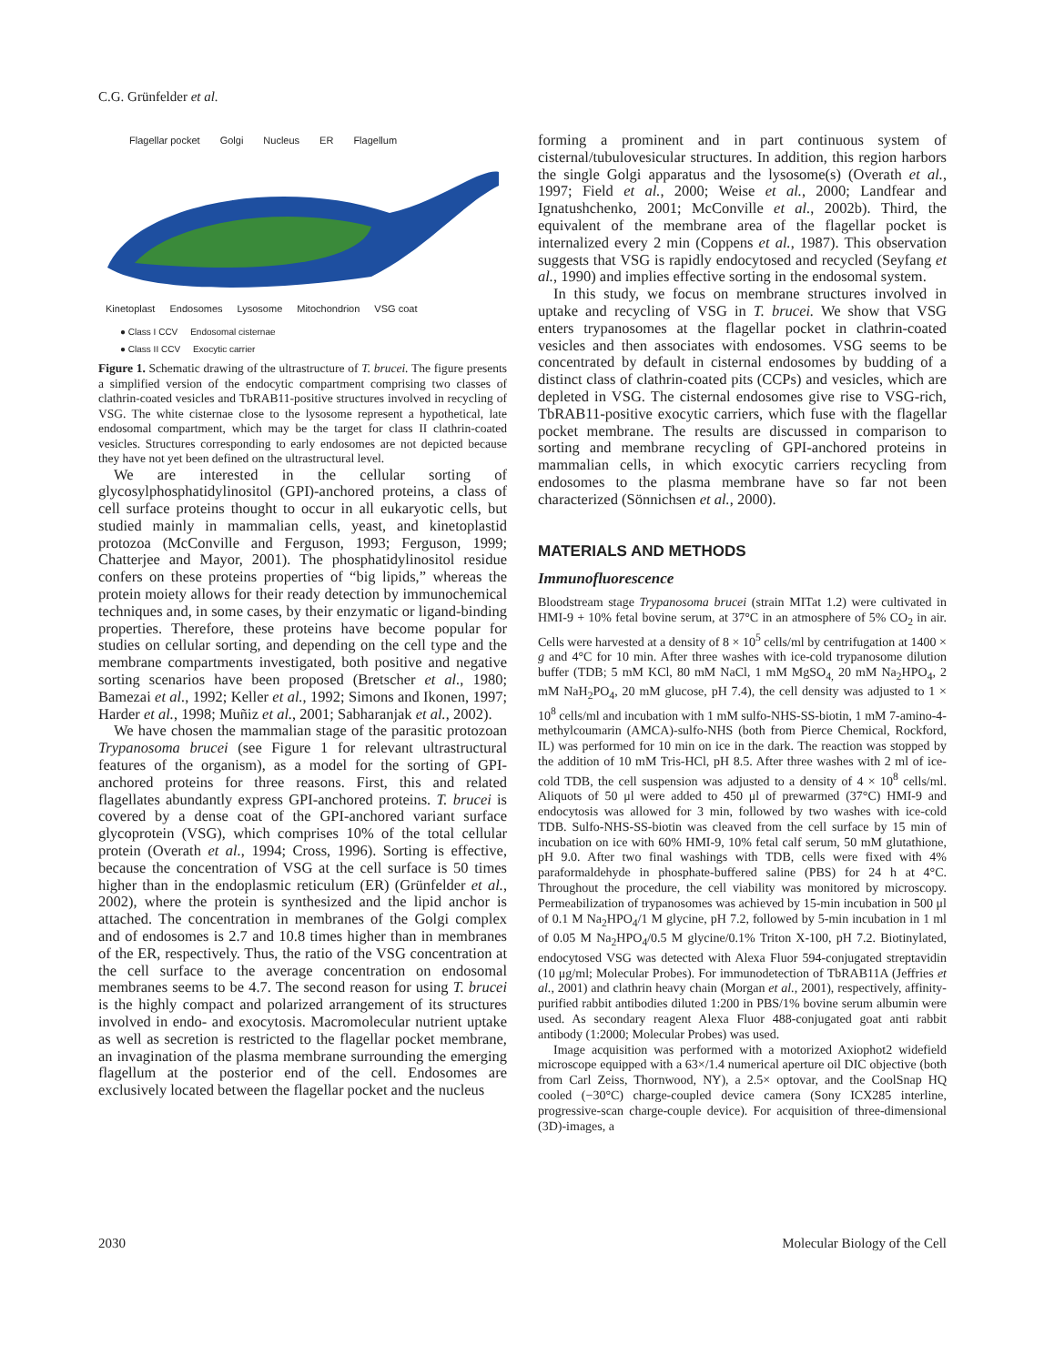C.G. Grünfelder et al.
Flagellar pocket Golgi Nucleus ER Flagellum
Kinetoplast Endosomes Lysosome Mitochondrion VSG coat
● Class I CCV Endosomal cisternae
● Class II CCV Exocytic carrier
Figure 1. Schematic drawing of the ultrastructure of T. brucei. The figure presents a simplified version of the endocytic compartment comprising two classes of clathrin-coated vesicles and TbRAB11-positive structures involved in recycling of VSG. The white cisternae close to the lysosome represent a hypothetical, late endosomal compartment, which may be the target for class II clathrin-coated vesicles. Structures corresponding to early endosomes are not depicted because they have not yet been defined on the ultrastructural level.
We are interested in the cellular sorting of glycosylphosphatidylinositol (GPI)-anchored proteins, a class of cell surface proteins thought to occur in all eukaryotic cells, but studied mainly in mammalian cells, yeast, and kinetoplastid protozoa (McConville and Ferguson, 1993; Ferguson, 1999; Chatterjee and Mayor, 2001). The phosphatidylinositol residue confers on these proteins properties of “big lipids,” whereas the protein moiety allows for their ready detection by immunochemical techniques and, in some cases, by their enzymatic or ligand-binding properties. Therefore, these proteins have become popular for studies on cellular sorting, and depending on the cell type and the membrane compartments investigated, both positive and negative sorting scenarios have been proposed (Bretscher et al., 1980; Bamezai et al., 1992; Keller et al., 1992; Simons and Ikonen, 1997; Harder et al., 1998; Muñiz et al., 2001; Sabharanjak et al., 2002).
We have chosen the mammalian stage of the parasitic protozoan Trypanosoma brucei (see Figure 1 for relevant ultrastructural features of the organism), as a model for the sorting of GPI-anchored proteins for three reasons. First, this and related flagellates abundantly express GPI-anchored proteins. T. brucei is covered by a dense coat of the GPI-anchored variant surface glycoprotein (VSG), which comprises 10% of the total cellular protein (Overath et al., 1994; Cross, 1996). Sorting is effective, because the concentration of VSG at the cell surface is 50 times higher than in the endoplasmic reticulum (ER) (Grünfelder et al., 2002), where the protein is synthesized and the lipid anchor is attached. The concentration in membranes of the Golgi complex and of endosomes is 2.7 and 10.8 times higher than in membranes of the ER, respectively. Thus, the ratio of the VSG concentration at the cell surface to the average concentration on endosomal membranes seems to be 4.7. The second reason for using T. brucei is the highly compact and polarized arrangement of its structures involved in endo- and exocytosis. Macromolecular nutrient uptake as well as secretion is restricted to the flagellar pocket membrane, an invagination of the plasma membrane surrounding the emerging flagellum at the posterior end of the cell. Endosomes are exclusively located between the flagellar pocket and the nucleus
forming a prominent and in part continuous system of cisternal/tubulovesicular structures. In addition, this region harbors the single Golgi apparatus and the lysosome(s) (Overath et al., 1997; Field et al., 2000; Weise et al., 2000; Landfear and Ignatushchenko, 2001; McConville et al., 2002b). Third, the equivalent of the membrane area of the flagellar pocket is internalized every 2 min (Coppens et al., 1987). This observation suggests that VSG is rapidly endocytosed and recycled (Seyfang et al., 1990) and implies effective sorting in the endosomal system.
In this study, we focus on membrane structures involved in uptake and recycling of VSG in T. brucei. We show that VSG enters trypanosomes at the flagellar pocket in clathrin-coated vesicles and then associates with endosomes. VSG seems to be concentrated by default in cisternal endosomes by budding of a distinct class of clathrin-coated pits (CCPs) and vesicles, which are depleted in VSG. The cisternal endosomes give rise to VSG-rich, TbRAB11-positive exocytic carriers, which fuse with the flagellar pocket membrane. The results are discussed in comparison to sorting and membrane recycling of GPI-anchored proteins in mammalian cells, in which exocytic carriers recycling from endosomes to the plasma membrane have so far not been characterized (Sönnichsen et al., 2000).
MATERIALS AND METHODS
Immunofluorescence
Bloodstream stage Trypanosoma brucei (strain MITat 1.2) were cultivated in HMI-9 + 10% fetal bovine serum, at 37°C in an atmosphere of 5% CO<sub>2</sub> in air. Cells were harvested at a density of 8 × 10<sup>5</sup> cells/ml by centrifugation at 1400 × g and 4°C for 10 min. After three washes with ice-cold trypanosome dilution buffer (TDB; 5 mM KCl, 80 mM NaCl, 1 mM MgSO<sub>4,</sub> 20 mM Na<sub>2</sub>HPO<sub>4</sub>, 2 mM NaH<sub>2</sub>PO<sub>4</sub>, 20 mM glucose, pH 7.4), the cell density was adjusted to 1 × 10<sup>8</sup> cells/ml and incubation with 1 mM sulfo-NHS-SS-biotin, 1 mM 7-amino-4-methylcoumarin (AMCA)-sulfo-NHS (both from Pierce Chemical, Rockford, IL) was performed for 10 min on ice in the dark. The reaction was stopped by the addition of 10 mM Tris-HCl, pH 8.5. After three washes with 2 ml of ice-cold TDB, the cell suspension was adjusted to a density of 4 × 10<sup>8</sup> cells/ml. Aliquots of 50 μl were added to 450 μl of prewarmed (37°C) HMI-9 and endocytosis was allowed for 3 min, followed by two washes with ice-cold TDB. Sulfo-NHS-SS-biotin was cleaved from the cell surface by 15 min of incubation on ice with 60% HMI-9, 10% fetal calf serum, 50 mM glutathione, pH 9.0. After two final washings with TDB, cells were fixed with 4% paraformaldehyde in phosphate-buffered saline (PBS) for 24 h at 4°C. Throughout the procedure, the cell viability was monitored by microscopy. Permeabilization of trypanosomes was achieved by 15-min incubation in 500 μl of 0.1 M Na<sub>2</sub>HPO<sub>4</sub>/1 M glycine, pH 7.2, followed by 5-min incubation in 1 ml of 0.05 M Na<sub>2</sub>HPO<sub>4</sub>/0.5 M glycine/0.1% Triton X-100, pH 7.2. Biotinylated, endocytosed VSG was detected with Alexa Fluor 594-conjugated streptavidin (10 μg/ml; Molecular Probes). For immunodetection of TbRAB11A (Jeffries et al., 2001) and clathrin heavy chain (Morgan et al., 2001), respectively, affinity-purified rabbit antibodies diluted 1:200 in PBS/1% bovine serum albumin were used. As secondary reagent Alexa Fluor 488-conjugated goat anti rabbit antibody (1:2000; Molecular Probes) was used.
Image acquisition was performed with a motorized Axiophot2 widefield microscope equipped with a 63×/1.4 numerical aperture oil DIC objective (both from Carl Zeiss, Thornwood, NY), a 2.5× optovar, and the CoolSnap HQ cooled (−30°C) charge-coupled device camera (Sony ICX285 interline, progressive-scan charge-couple device). For acquisition of three-dimensional (3D)-images, a
2030 Molecular Biology of the Cell